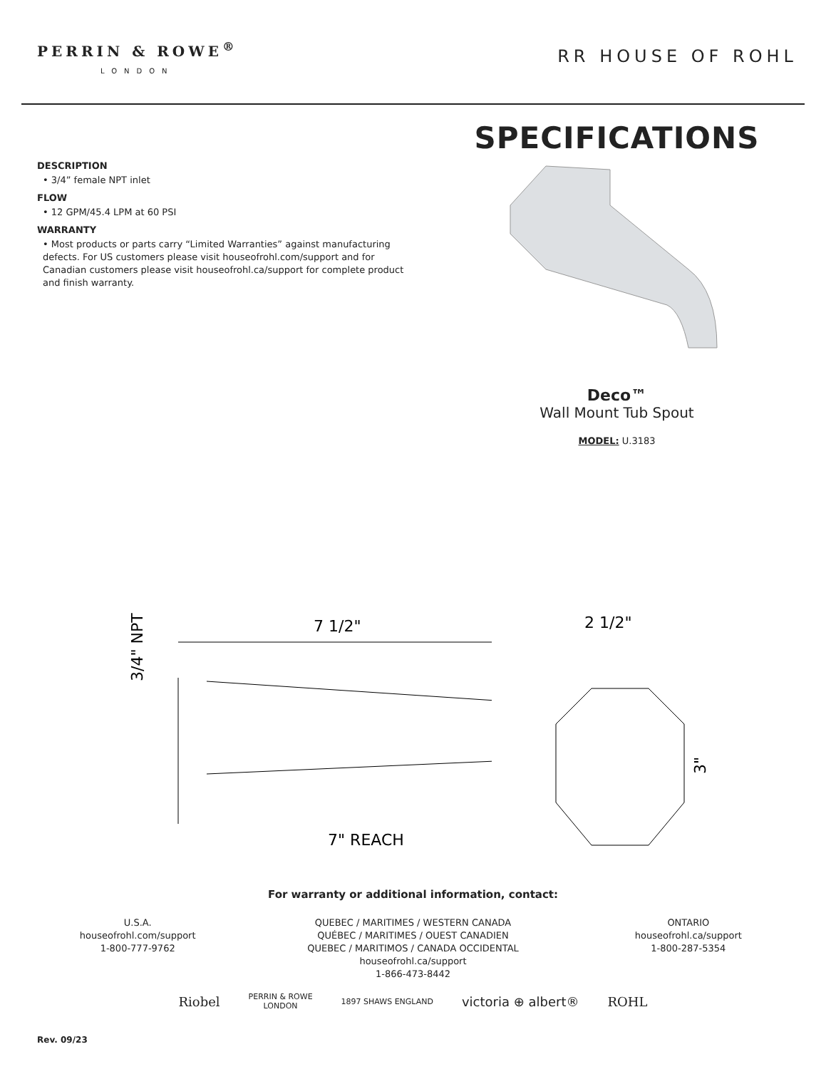PERRIN & ROWE<sup>®</sup>
LONDON
RR HOUSE OF ROHL
DESCRIPTION
• 3/4” female NPT inlet
FLOW
• 12 GPM/45.4 LPM at 60 PSI
WARRANTY
• Most products or parts carry “Limited Warranties” against manufacturing defects. For US customers please visit houseofrohl.com/support and for Canadian customers please visit houseofrohl.ca/support for complete product and finish warranty.
SPECIFICATIONS
Deco™
Wall Mount Tub Spout
MODEL: U.3183
7 1/2"
7" REACH
3/4" NPT
2 1/2"
3"
For warranty or additional information, contact:
U.S.A.
houseofrohl.com/support
1-800-777-9762
QUEBEC / MARITIMES / WESTERN CANADA
QUÉBEC / MARITIMES / OUEST CANADIEN
QUEBEC / MARITIMOS / CANADA OCCIDENTAL
houseofrohl.ca/support
1-866-473-8442
ONTARIO
houseofrohl.ca/support
1-800-287-5354
Riobel PERRIN & ROWE
LONDON 1897 SHAWS ENGLAND victoria ⊕ albert® ROHL
Rev. 09/23